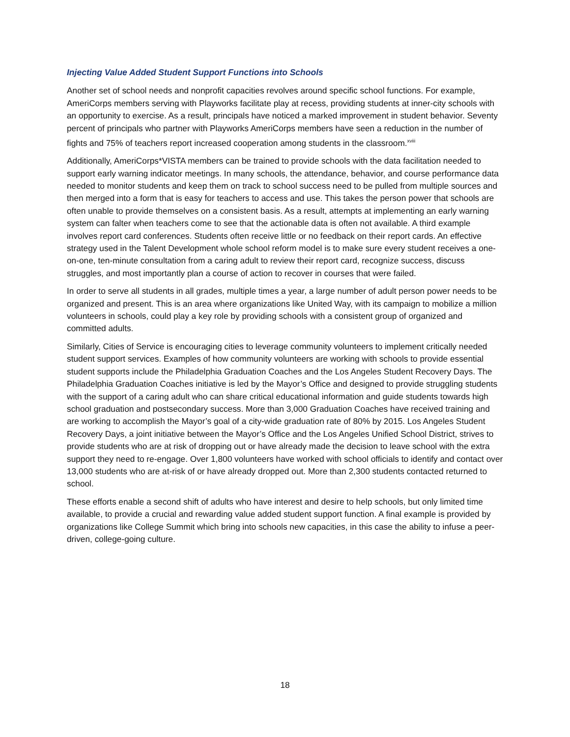Injecting Value Added Student Support Functions into Schools
Another set of school needs and nonprofit capacities revolves around specific school functions. For example, AmeriCorps members serving with Playworks facilitate play at recess, providing students at inner-city schools with an opportunity to exercise. As a result, principals have noticed a marked improvement in student behavior. Seventy percent of principals who partner with Playworks AmeriCorps members have seen a reduction in the number of fights and 75% of teachers report increased cooperation among students in the classroom.<sup>xviii</sup>
Additionally, AmeriCorps*VISTA members can be trained to provide schools with the data facilitation needed to support early warning indicator meetings. In many schools, the attendance, behavior, and course performance data needed to monitor students and keep them on track to school success need to be pulled from multiple sources and then merged into a form that is easy for teachers to access and use. This takes the person power that schools are often unable to provide themselves on a consistent basis. As a result, attempts at implementing an early warning system can falter when teachers come to see that the actionable data is often not available. A third example involves report card conferences. Students often receive little or no feedback on their report cards. An effective strategy used in the Talent Development whole school reform model is to make sure every student receives a one-on-one, ten-minute consultation from a caring adult to review their report card, recognize success, discuss struggles, and most importantly plan a course of action to recover in courses that were failed.
In order to serve all students in all grades, multiple times a year, a large number of adult person power needs to be organized and present. This is an area where organizations like United Way, with its campaign to mobilize a million volunteers in schools, could play a key role by providing schools with a consistent group of organized and committed adults.
Similarly, Cities of Service is encouraging cities to leverage community volunteers to implement critically needed student support services. Examples of how community volunteers are working with schools to provide essential student supports include the Philadelphia Graduation Coaches and the Los Angeles Student Recovery Days. The Philadelphia Graduation Coaches initiative is led by the Mayor’s Office and designed to provide struggling students with the support of a caring adult who can share critical educational information and guide students towards high school graduation and postsecondary success. More than 3,000 Graduation Coaches have received training and are working to accomplish the Mayor’s goal of a city-wide graduation rate of 80% by 2015. Los Angeles Student Recovery Days, a joint initiative between the Mayor’s Office and the Los Angeles Unified School District, strives to provide students who are at risk of dropping out or have already made the decision to leave school with the extra support they need to re-engage. Over 1,800 volunteers have worked with school officials to identify and contact over 13,000 students who are at-risk of or have already dropped out. More than 2,300 students contacted returned to school.
These efforts enable a second shift of adults who have interest and desire to help schools, but only limited time available, to provide a crucial and rewarding value added student support function. A final example is provided by organizations like College Summit which bring into schools new capacities, in this case the ability to infuse a peer-driven, college-going culture.
18